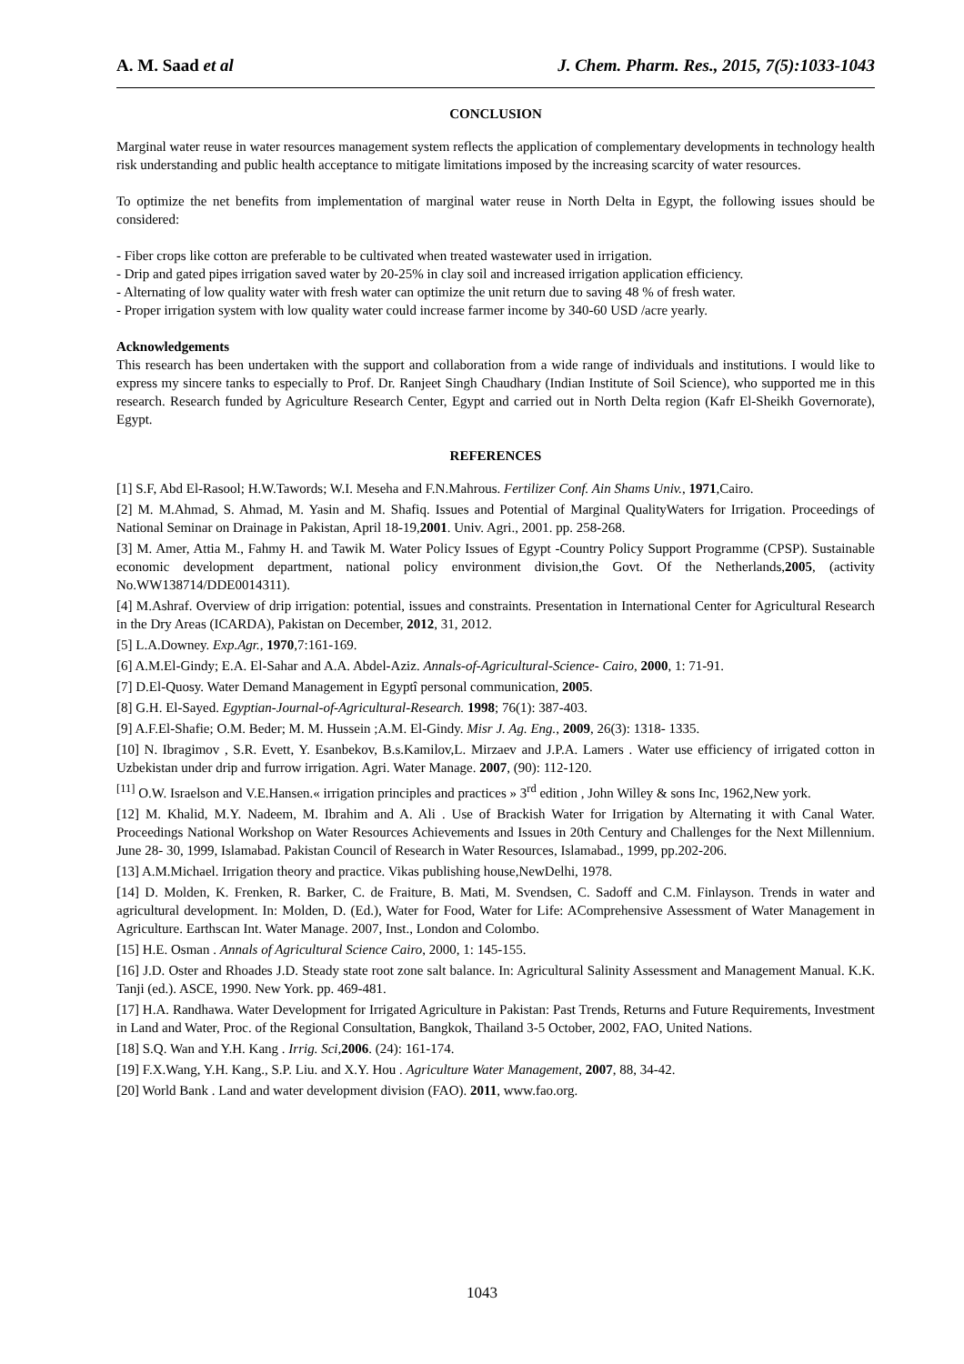A. M. Saad et al J. Chem. Pharm. Res., 2015, 7(5):1033-1043
CONCLUSION
Marginal water reuse in water resources management system reflects the application of complementary developments in technology health risk understanding and public health acceptance to mitigate limitations imposed by the increasing scarcity of water resources.
To optimize the net benefits from implementation of marginal water reuse in North Delta in Egypt, the following issues should be considered:
- Fiber crops like cotton are preferable to be cultivated when treated wastewater used in irrigation.
- Drip and gated pipes irrigation saved water by 20-25% in clay soil and increased irrigation application efficiency.
- Alternating of low quality water with fresh water can optimize the unit return due to saving 48 % of fresh water.
- Proper irrigation system with low quality water could increase farmer income by 340-60 USD /acre yearly.
Acknowledgements
This research has been undertaken with the support and collaboration from a wide range of individuals and institutions. I would like to express my sincere tanks to especially to Prof. Dr. Ranjeet Singh Chaudhary (Indian Institute of Soil Science), who supported me in this research. Research funded by Agriculture Research Center, Egypt and carried out in North Delta region (Kafr El-Sheikh Governorate), Egypt.
REFERENCES
[1] S.F, Abd El-Rasool; H.W.Tawords; W.I. Meseha and F.N.Mahrous. Fertilizer Conf. Ain Shams Univ., 1971,Cairo.
[2] M. M.Ahmad, S. Ahmad, M. Yasin and M. Shafiq. Issues and Potential of Marginal QualityWaters for Irrigation. Proceedings of National Seminar on Drainage in Pakistan, April 18-19,2001. Univ. Agri., 2001. pp. 258-268.
[3] M. Amer, Attia M., Fahmy H. and Tawik M. Water Policy Issues of Egypt -Country Policy Support Programme (CPSP). Sustainable economic development department, national policy environment division,the Govt. Of the Netherlands,2005, (activity No.WW138714/DDE0014311).
[4] M.Ashraf. Overview of drip irrigation: potential, issues and constraints. Presentation in International Center for Agricultural Research in the Dry Areas (ICARDA), Pakistan on December, 2012, 31, 2012.
[5] L.A.Downey. Exp.Agr., 1970,7:161-169.
[6] A.M.El-Gindy; E.A. El-Sahar and A.A. Abdel-Aziz. Annals-of-Agricultural-Science- Cairo, 2000, 1: 71-91.
[7] D.El-Quosy. Water Demand Management in Egyptî personal communication, 2005.
[8] G.H. El-Sayed. Egyptian-Journal-of-Agricultural-Research. 1998; 76(1): 387-403.
[9] A.F.El-Shafie; O.M. Beder; M. M. Hussein ;A.M. El-Gindy. Misr J. Ag. Eng., 2009, 26(3): 1318- 1335.
[10] N. Ibragimov , S.R. Evett, Y. Esanbekov, B.s.Kamilov,L. Mirzaev and J.P.A. Lamers . Water use efficiency of irrigated cotton in Uzbekistan under drip and furrow irrigation. Agri. Water Manage. 2007, (90): 112-120.
<sup>[11]</sup> O.W. Israelson and V.E.Hansen.« irrigation principles and practices » 3<sup>rd</sup> edition , John Willey & sons Inc, 1962,New york.
[12] M. Khalid, M.Y. Nadeem, M. Ibrahim and A. Ali . Use of Brackish Water for Irrigation by Alternating it with Canal Water. Proceedings National Workshop on Water Resources Achievements and Issues in 20th Century and Challenges for the Next Millennium. June 28- 30, 1999, Islamabad. Pakistan Council of Research in Water Resources, Islamabad., 1999, pp.202-206.
[13] A.M.Michael. Irrigation theory and practice. Vikas publishing house,NewDelhi, 1978.
[14] D. Molden, K. Frenken, R. Barker, C. de Fraiture, B. Mati, M. Svendsen, C. Sadoff and C.M. Finlayson. Trends in water and agricultural development. In: Molden, D. (Ed.), Water for Food, Water for Life: AComprehensive Assessment of Water Management in Agriculture. Earthscan Int. Water Manage. 2007, Inst., London and Colombo.
[15] H.E. Osman . Annals of Agricultural Science Cairo, 2000, 1: 145-155.
[16] J.D. Oster and Rhoades J.D. Steady state root zone salt balance. In: Agricultural Salinity Assessment and Management Manual. K.K. Tanji (ed.). ASCE, 1990. New York. pp. 469-481.
[17] H.A. Randhawa. Water Development for Irrigated Agriculture in Pakistan: Past Trends, Returns and Future Requirements, Investment in Land and Water, Proc. of the Regional Consultation, Bangkok, Thailand 3-5 October, 2002, FAO, United Nations.
[18] S.Q. Wan and Y.H. Kang . Irrig. Sci,2006. (24): 161-174.
[19] F.X.Wang, Y.H. Kang., S.P. Liu. and X.Y. Hou . Agriculture Water Management, 2007, 88, 34-42.
[20] World Bank . Land and water development division (FAO). 2011, www.fao.org.
1043